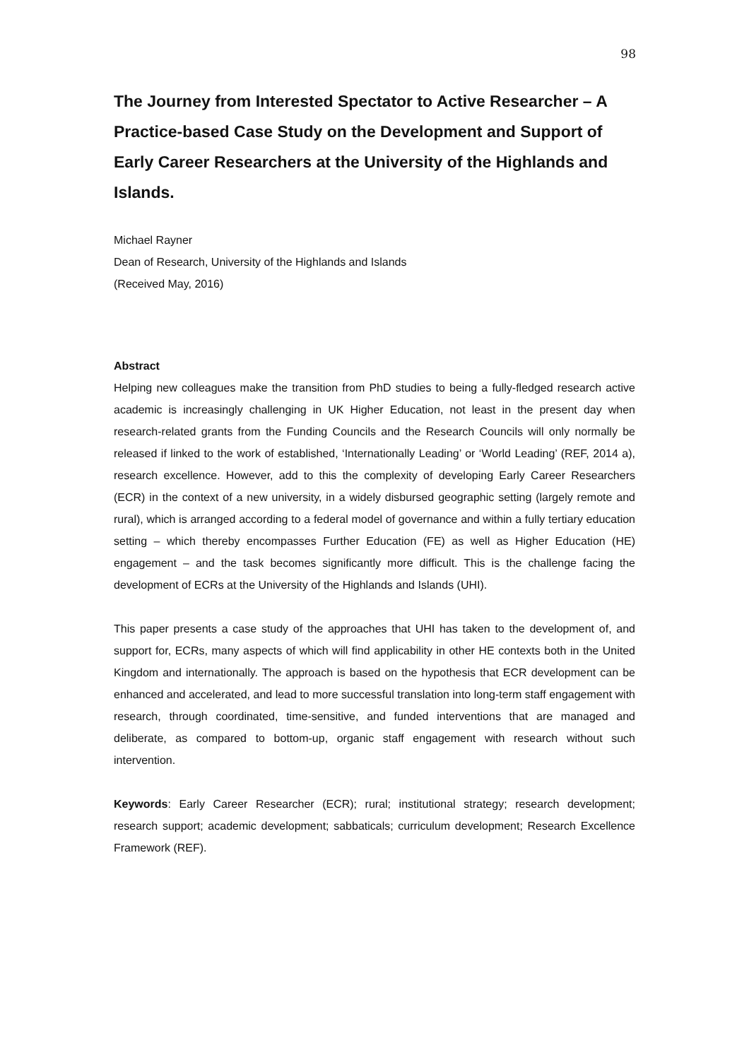98
The Journey from Interested Spectator to Active Researcher – A Practice-based Case Study on the Development and Support of Early Career Researchers at the University of the Highlands and Islands.
Michael Rayner
Dean of Research, University of the Highlands and Islands
(Received May, 2016)
Abstract
Helping new colleagues make the transition from PhD studies to being a fully-fledged research active academic is increasingly challenging in UK Higher Education, not least in the present day when research-related grants from the Funding Councils and the Research Councils will only normally be released if linked to the work of established, ‘Internationally Leading’ or ‘World Leading’ (REF, 2014 a), research excellence. However, add to this the complexity of developing Early Career Researchers (ECR) in the context of a new university, in a widely disbursed geographic setting (largely remote and rural), which is arranged according to a federal model of governance and within a fully tertiary education setting – which thereby encompasses Further Education (FE) as well as Higher Education (HE) engagement – and the task becomes significantly more difficult. This is the challenge facing the development of ECRs at the University of the Highlands and Islands (UHI).
This paper presents a case study of the approaches that UHI has taken to the development of, and support for, ECRs, many aspects of which will find applicability in other HE contexts both in the United Kingdom and internationally. The approach is based on the hypothesis that ECR development can be enhanced and accelerated, and lead to more successful translation into long-term staff engagement with research, through coordinated, time-sensitive, and funded interventions that are managed and deliberate, as compared to bottom-up, organic staff engagement with research without such intervention.
Keywords: Early Career Researcher (ECR); rural; institutional strategy; research development; research support; academic development; sabbaticals; curriculum development; Research Excellence Framework (REF).